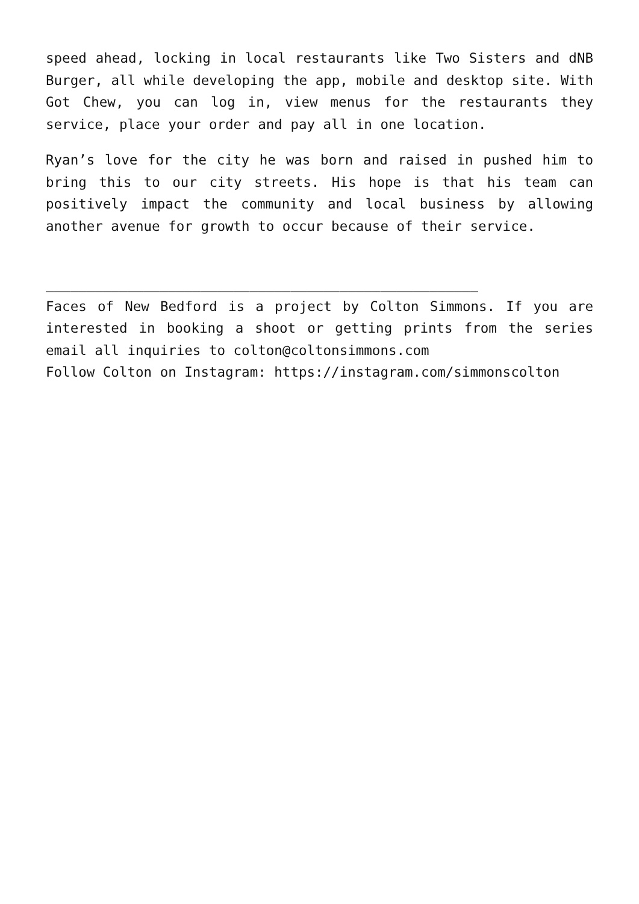speed ahead, locking in local restaurants like Two Sisters and dNB Burger, all while developing the app, mobile and desktop site. With Got Chew, you can log in, view menus for the restaurants they service, place your order and pay all in one location.
Ryan’s love for the city he was born and raised in pushed him to bring this to our city streets. His hope is that his team can positively impact the community and local business by allowing another avenue for growth to occur because of their service.
_____________________________________________________
Faces of New Bedford is a project by Colton Simmons. If you are interested in booking a shoot or getting prints from the series email all inquiries to colton@coltonsimmons.com
Follow Colton on Instagram: https://instagram.com/simmonscolton